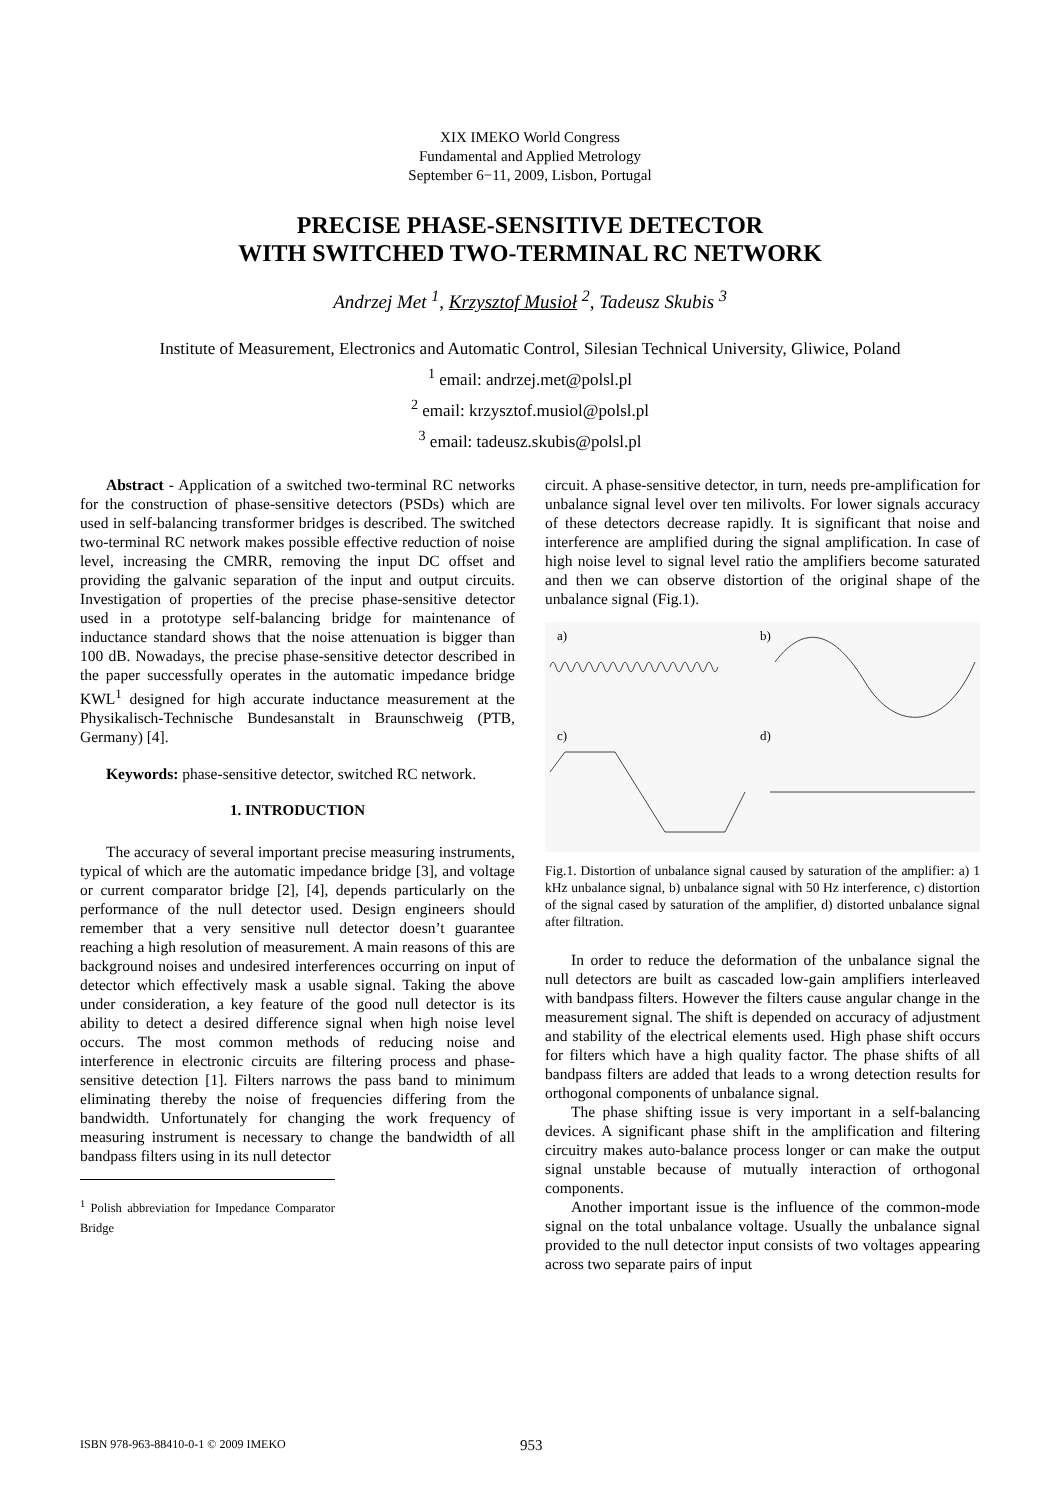XIX IMEKO World Congress
Fundamental and Applied Metrology
September 6−11, 2009, Lisbon, Portugal
PRECISE PHASE-SENSITIVE DETECTOR
WITH SWITCHED TWO-TERMINAL RC NETWORK
Andrzej Met <sup>1</sup>, Krzysztof Musioł <sup>2</sup>, Tadeusz Skubis <sup>3</sup>
Institute of Measurement, Electronics and Automatic Control, Silesian Technical University, Gliwice, Poland
<sup>1</sup> email: andrzej.met@polsl.pl
<sup>2</sup> email: krzysztof.musiol@polsl.pl
<sup>3</sup> email: tadeusz.skubis@polsl.pl
Abstract - Application of a switched two-terminal RC networks for the construction of phase-sensitive detectors (PSDs) which are used in self-balancing transformer bridges is described. The switched two-terminal RC network makes possible effective reduction of noise level, increasing the CMRR, removing the input DC offset and providing the galvanic separation of the input and output circuits. Investigation of properties of the precise phase-sensitive detector used in a prototype self-balancing bridge for maintenance of inductance standard shows that the noise attenuation is bigger than 100 dB. Nowadays, the precise phase-sensitive detector described in the paper successfully operates in the automatic impedance bridge KWL<sup>1</sup> designed for high accurate inductance measurement at the Physikalisch-Technische Bundesanstalt in Braunschweig (PTB, Germany) [4].
Keywords: phase-sensitive detector, switched RC network.
1. INTRODUCTION
The accuracy of several important precise measuring instruments, typical of which are the automatic impedance bridge [3], and voltage or current comparator bridge [2], [4], depends particularly on the performance of the null detector used. Design engineers should remember that a very sensitive null detector doesn’t guarantee reaching a high resolution of measurement. A main reasons of this are background noises and undesired interferences occurring on input of detector which effectively mask a usable signal. Taking the above under consideration, a key feature of the good null detector is its ability to detect a desired difference signal when high noise level occurs. The most common methods of reducing noise and interference in electronic circuits are filtering process and phase-sensitive detection [1]. Filters narrows the pass band to minimum eliminating thereby the noise of frequencies differing from the bandwidth. Unfortunately for changing the work frequency of measuring instrument is necessary to change the bandwidth of all bandpass filters using in its null detector
<sup>1</sup> Polish abbreviation for Impedance Comparator Bridge
circuit. A phase-sensitive detector, in turn, needs pre-amplification for unbalance signal level over ten milivolts. For lower signals accuracy of these detectors decrease rapidly. It is significant that noise and interference are amplified during the signal amplification. In case of high noise level to signal level ratio the amplifiers become saturated and then we can observe distortion of the original shape of the unbalance signal (Fig.1).
a)
b)
c)
d)
Fig.1. Distortion of unbalance signal caused by saturation of the amplifier: a) 1 kHz unbalance signal, b) unbalance signal with 50 Hz interference, c) distortion of the signal cased by saturation of the amplifier, d) distorted unbalance signal after filtration.
In order to reduce the deformation of the unbalance signal the null detectors are built as cascaded low-gain amplifiers interleaved with bandpass filters. However the filters cause angular change in the measurement signal. The shift is depended on accuracy of adjustment and stability of the electrical elements used. High phase shift occurs for filters which have a high quality factor. The phase shifts of all bandpass filters are added that leads to a wrong detection results for orthogonal components of unbalance signal.
The phase shifting issue is very important in a self-balancing devices. A significant phase shift in the amplification and filtering circuitry makes auto-balance process longer or can make the output signal unstable because of mutually interaction of orthogonal components.
Another important issue is the influence of the common-mode signal on the total unbalance voltage. Usually the unbalance signal provided to the null detector input consists of two voltages appearing across two separate pairs of input
ISBN 978-963-88410-0-1 © 2009 IMEKO 953